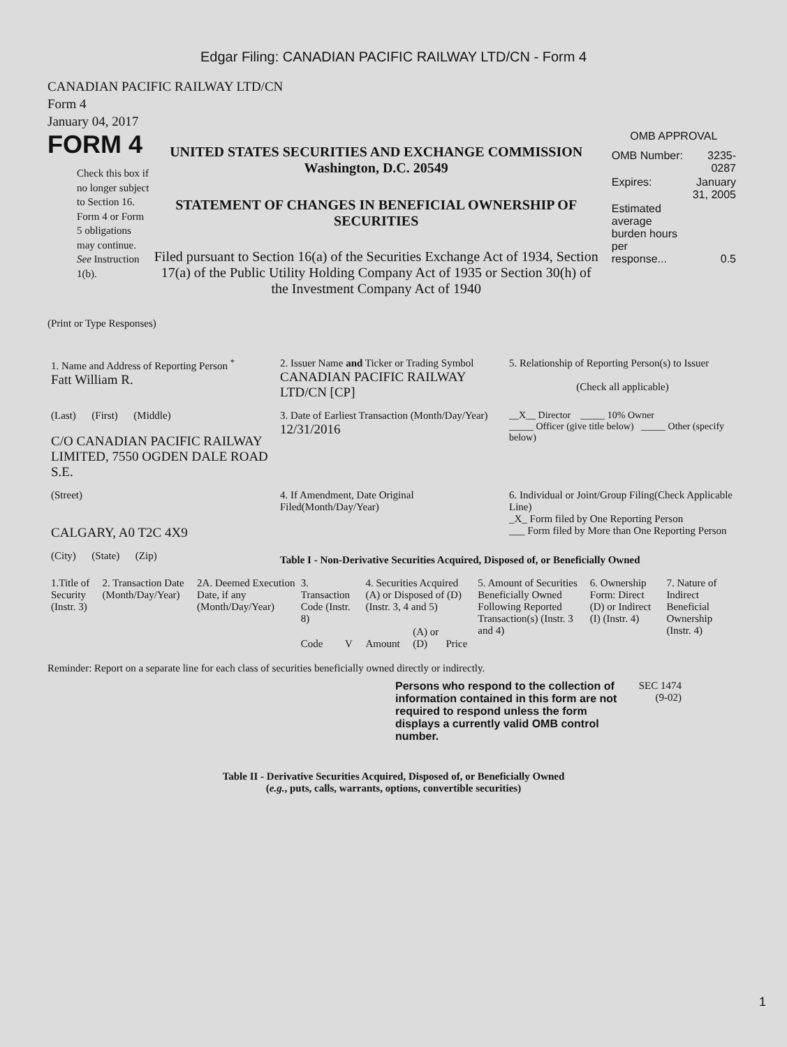Edgar Filing: CANADIAN PACIFIC RAILWAY LTD/CN - Form 4
CANADIAN PACIFIC RAILWAY LTD/CN
Form 4
January 04, 2017
FORM 4
Check this box if no longer subject to Section 16. Form 4 or Form 5 obligations may continue. See Instruction 1(b).
UNITED STATES SECURITIES AND EXCHANGE COMMISSION
Washington, D.C. 20549
STATEMENT OF CHANGES IN BENEFICIAL OWNERSHIP OF SECURITIES
Filed pursuant to Section 16(a) of the Securities Exchange Act of 1934, Section 17(a) of the Public Utility Holding Company Act of 1935 or Section 30(h) of the Investment Company Act of 1940
OMB APPROVAL
| OMB Number: | 3235-0287 |
| Expires: | January 31, 2005 |
| Estimated average burden hours per response... | 0.5 |
(Print or Type Responses)
| 1. Name and Address of Reporting Person <sup>*</sup> Fatt William R. | 2. Issuer Name and Ticker or Trading Symbol CANADIAN PACIFIC RAILWAY LTD/CN [CP] | 5. Relationship of Reporting Person(s) to Issuer (Check all applicable) |
| (Last) (First) (Middle) C/O CANADIAN PACIFIC RAILWAY LIMITED, 7550 OGDEN DALE ROAD S.E. | 3. Date of Earliest Transaction (Month/Day/Year) 12/31/2016 | __X__ Director _____ 10% Owner _____ Officer (give title below) _____ Other (specify below) |
| (Street) CALGARY, A0 T2C 4X9 | 4. If Amendment, Date Original Filed(Month/Day/Year) | 6. Individual or Joint/Group Filing(Check Applicable Line) _X_ Form filed by One Reporting Person ___ Form filed by More than One Reporting Person |
| (City) (State) (Zip) | Table I - Non-Derivative Securities Acquired, Disposed of, or Beneficially Owned | |
| 1.Title of Security (Instr. 3) | 2. Transaction Date (Month/Day/Year) | 2A. Deemed Execution Date, if any (Month/Day/Year) | 3. Transaction Code (Instr. 8) | | 4. Securities Acquired (A) or Disposed of (D) (Instr. 3, 4 and 5) | | | 5. Amount of Securities Beneficially Owned Following Reported Transaction(s) (Instr. 3 and 4) | 6. Ownership Form: Direct (D) or Indirect (I) (Instr. 4) | 7. Nature of Indirect Beneficial Ownership (Instr. 4) |
| --- | --- | --- | --- | --- | --- | --- | --- | --- | --- | --- |
| | | | Code | V | Amount | (A) or (D) | Price | | | |
Reminder: Report on a separate line for each class of securities beneficially owned directly or indirectly.
Persons who respond to the collection of information contained in this form are not required to respond unless the form displays a currently valid OMB control number.
SEC 1474 (9-02)
Table II - Derivative Securities Acquired, Disposed of, or Beneficially Owned
(e.g., puts, calls, warrants, options, convertible securities)
1